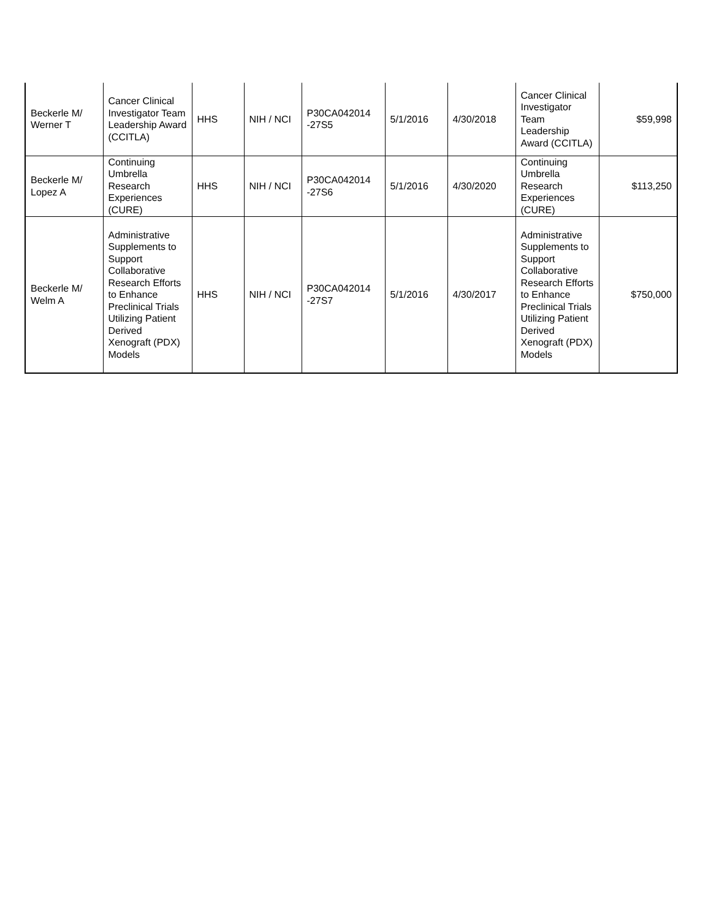| Beckerle M/ Werner T | Cancer Clinical Investigator Team Leadership Award (CCITLA) | HHS | NIH / NCI | P30CA042014 -27S5 | 5/1/2016 | 4/30/2018 | Cancer Clinical Investigator Team Leadership Award (CCITLA) | $59,998 |
| Beckerle M/ Lopez A | Continuing Umbrella Research Experiences (CURE) | HHS | NIH / NCI | P30CA042014 -27S6 | 5/1/2016 | 4/30/2020 | Continuing Umbrella Research Experiences (CURE) | $113,250 |
| Beckerle M/ Welm A | Administrative Supplements to Support Collaborative Research Efforts to Enhance Preclinical Trials Utilizing Patient Derived Xenograft (PDX) Models | HHS | NIH / NCI | P30CA042014 -27S7 | 5/1/2016 | 4/30/2017 | Administrative Supplements to Support Collaborative Research Efforts to Enhance Preclinical Trials Utilizing Patient Derived Xenograft (PDX) Models | $750,000 |